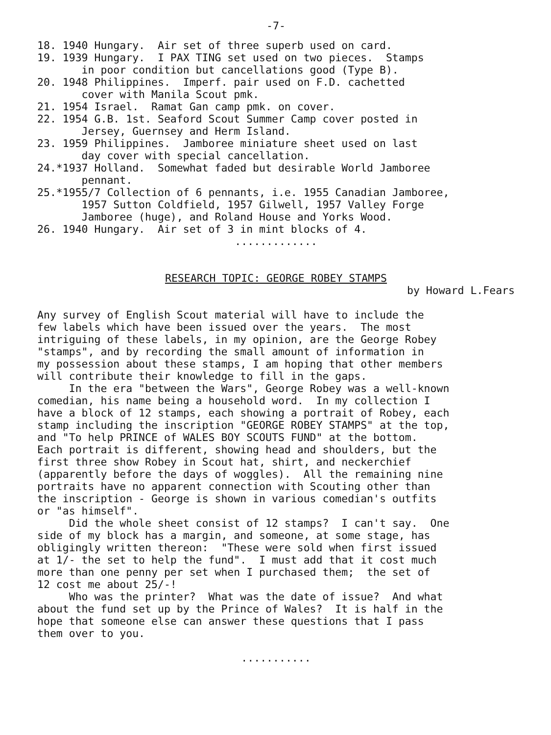-7-
18. 1940 Hungary. Air set of three superb used on card. 19. 1939 Hungary. I PAX TING set used on two pieces. Stamps in poor condition but cancellations good (Type B). 20. 1948 Philippines. Imperf. pair used on F.D. cachetted cover with Manila Scout pmk. 21. 1954 Israel. Ramat Gan camp pmk. on cover. 22. 1954 G.B. 1st. Seaford Scout Summer Camp cover posted in Jersey, Guernsey and Herm Island. 23. 1959 Philippines. Jamboree miniature sheet used on last day cover with special cancellation. 24.*1937 Holland. Somewhat faded but desirable World Jamboree pennant. 25.*1955/7 Collection of 6 pennants, i.e. 1955 Canadian Jamboree, 1957 Sutton Coldfield, 1957 Gilwell, 1957 Valley Forge Jamboree (huge), and Roland House and Yorks Wood. 26. 1940 Hungary. Air set of 3 in mint blocks of 4.
.............
RESEARCH TOPIC: GEORGE ROBEY STAMPS
by Howard L.Fears
Any survey of English Scout material will have to include the few labels which have been issued over the years. The most intriguing of these labels, in my opinion, are the George Robey "stamps", and by recording the small amount of information in my possession about these stamps, I am hoping that other members will contribute their knowledge to fill in the gaps. In the era "between the Wars", George Robey was a well-known comedian, his name being a household word. In my collection I have a block of 12 stamps, each showing a portrait of Robey, each stamp including the inscription "GEORGE ROBEY STAMPS" at the top, and "To help PRINCE of WALES BOY SCOUTS FUND" at the bottom. Each portrait is different, showing head and shoulders, but the first three show Robey in Scout hat, shirt, and neckerchief (apparently before the days of woggles). All the remaining nine portraits have no apparent connection with Scouting other than the inscription - George is shown in various comedian's outfits or "as himself". Did the whole sheet consist of 12 stamps? I can't say. One side of my block has a margin, and someone, at some stage, has obligingly written thereon: "These were sold when first issued at 1/- the set to help the fund". I must add that it cost much more than one penny per set when I purchased them; the set of 12 cost me about 25/-! Who was the printer? What was the date of issue? And what about the fund set up by the Prince of Wales? It is half in the hope that someone else can answer these questions that I pass them over to you.
...........